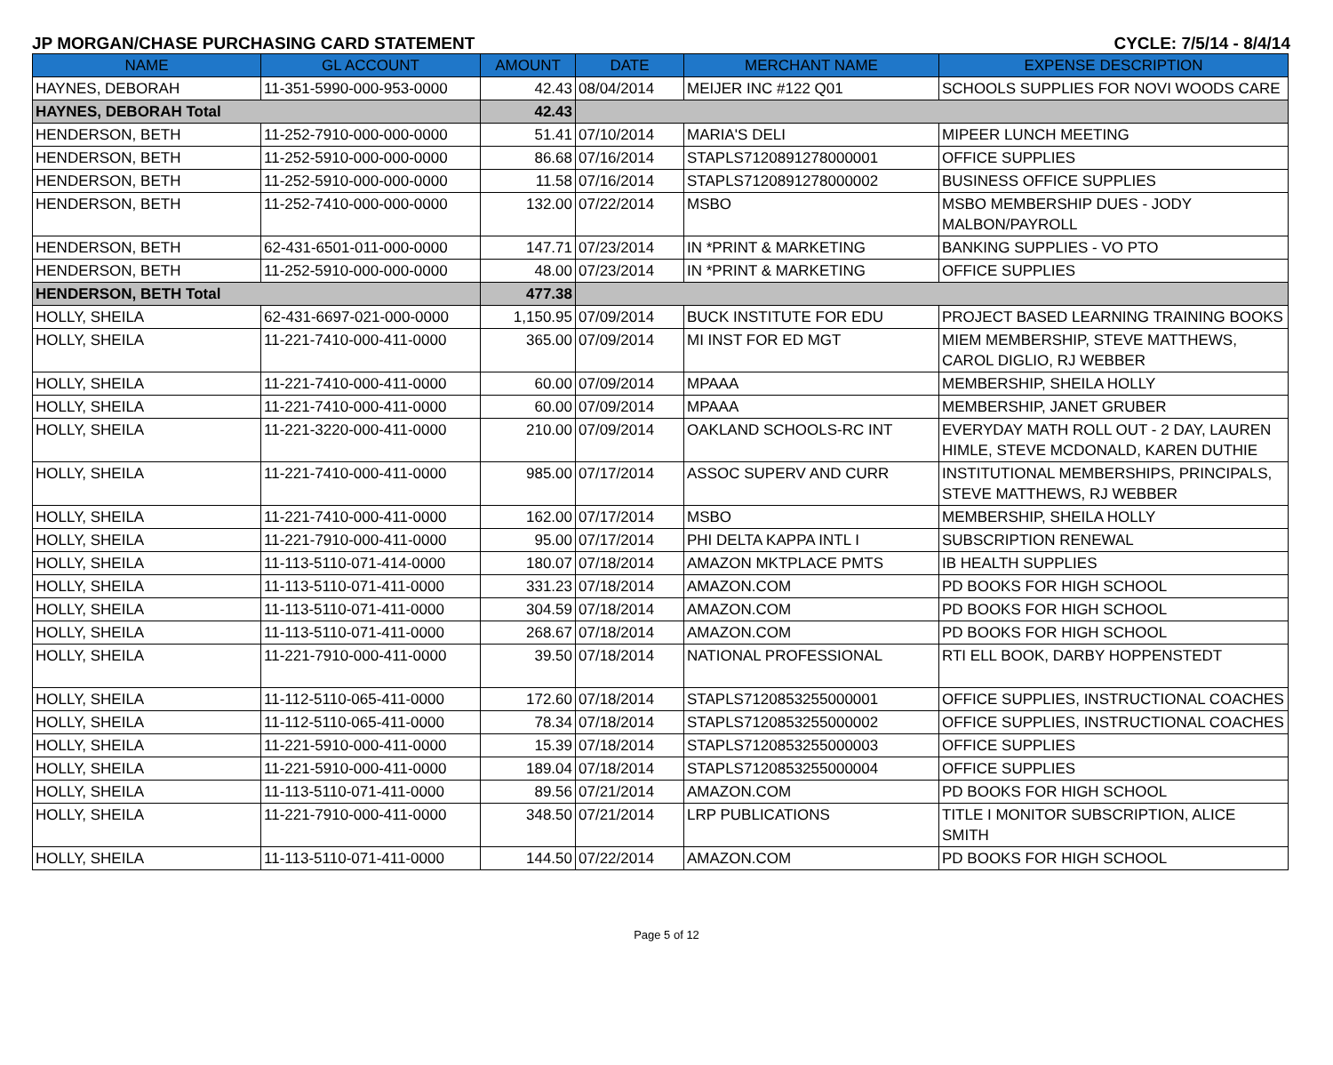JP MORGAN/CHASE PURCHASING CARD STATEMENT CYCLE: 7/5/14 - 8/4/14
| NAME | GL ACCOUNT | AMOUNT | DATE | MERCHANT NAME | EXPENSE DESCRIPTION |
| --- | --- | --- | --- | --- | --- |
| HAYNES, DEBORAH | 11-351-5990-000-953-0000 | 42.43 | 08/04/2014 | MEIJER INC #122 Q01 | SCHOOLS SUPPLIES FOR NOVI WOODS CARE |
| HAYNES, DEBORAH Total | | 42.43 | | | |
| HENDERSON, BETH | 11-252-7910-000-000-0000 | 51.41 | 07/10/2014 | MARIA'S DELI | MIPEER LUNCH MEETING |
| HENDERSON, BETH | 11-252-5910-000-000-0000 | 86.68 | 07/16/2014 | STAPLS7120891278000001 | OFFICE SUPPLIES |
| HENDERSON, BETH | 11-252-5910-000-000-0000 | 11.58 | 07/16/2014 | STAPLS7120891278000002 | BUSINESS OFFICE SUPPLIES |
| HENDERSON, BETH | 11-252-7410-000-000-0000 | 132.00 | 07/22/2014 | MSBO | MSBO MEMBERSHIP DUES - JODY MALBON/PAYROLL |
| HENDERSON, BETH | 62-431-6501-011-000-0000 | 147.71 | 07/23/2014 | IN *PRINT & MARKETING | BANKING SUPPLIES - VO PTO |
| HENDERSON, BETH | 11-252-5910-000-000-0000 | 48.00 | 07/23/2014 | IN *PRINT & MARKETING | OFFICE SUPPLIES |
| HENDERSON, BETH Total | | 477.38 | | | |
| HOLLY, SHEILA | 62-431-6697-021-000-0000 | 1,150.95 | 07/09/2014 | BUCK INSTITUTE FOR EDU | PROJECT BASED LEARNING TRAINING BOOKS |
| HOLLY, SHEILA | 11-221-7410-000-411-0000 | 365.00 | 07/09/2014 | MI INST FOR ED MGT | MIEM MEMBERSHIP, STEVE MATTHEWS, CAROL DIGLIO, RJ WEBBER |
| HOLLY, SHEILA | 11-221-7410-000-411-0000 | 60.00 | 07/09/2014 | MPAAA | MEMBERSHIP, SHEILA HOLLY |
| HOLLY, SHEILA | 11-221-7410-000-411-0000 | 60.00 | 07/09/2014 | MPAAA | MEMBERSHIP, JANET GRUBER |
| HOLLY, SHEILA | 11-221-3220-000-411-0000 | 210.00 | 07/09/2014 | OAKLAND SCHOOLS-RC INT | EVERYDAY MATH ROLL OUT - 2 DAY, LAUREN HIMLE, STEVE MCDONALD, KAREN DUTHIE |
| HOLLY, SHEILA | 11-221-7410-000-411-0000 | 985.00 | 07/17/2014 | ASSOC SUPERV AND CURR | INSTITUTIONAL MEMBERSHIPS, PRINCIPALS, STEVE MATTHEWS, RJ WEBBER |
| HOLLY, SHEILA | 11-221-7410-000-411-0000 | 162.00 | 07/17/2014 | MSBO | MEMBERSHIP, SHEILA HOLLY |
| HOLLY, SHEILA | 11-221-7910-000-411-0000 | 95.00 | 07/17/2014 | PHI DELTA KAPPA INTL I | SUBSCRIPTION RENEWAL |
| HOLLY, SHEILA | 11-113-5110-071-414-0000 | 180.07 | 07/18/2014 | AMAZON MKTPLACE PMTS | IB HEALTH SUPPLIES |
| HOLLY, SHEILA | 11-113-5110-071-411-0000 | 331.23 | 07/18/2014 | AMAZON.COM | PD BOOKS FOR HIGH SCHOOL |
| HOLLY, SHEILA | 11-113-5110-071-411-0000 | 304.59 | 07/18/2014 | AMAZON.COM | PD BOOKS FOR HIGH SCHOOL |
| HOLLY, SHEILA | 11-113-5110-071-411-0000 | 268.67 | 07/18/2014 | AMAZON.COM | PD BOOKS FOR HIGH SCHOOL |
| HOLLY, SHEILA | 11-221-7910-000-411-0000 | 39.50 | 07/18/2014 | NATIONAL PROFESSIONAL | RTI ELL BOOK, DARBY HOPPENSTEDT |
| HOLLY, SHEILA | 11-112-5110-065-411-0000 | 172.60 | 07/18/2014 | STAPLS7120853255000001 | OFFICE SUPPLIES, INSTRUCTIONAL COACHES |
| HOLLY, SHEILA | 11-112-5110-065-411-0000 | 78.34 | 07/18/2014 | STAPLS7120853255000002 | OFFICE SUPPLIES, INSTRUCTIONAL COACHES |
| HOLLY, SHEILA | 11-221-5910-000-411-0000 | 15.39 | 07/18/2014 | STAPLS7120853255000003 | OFFICE SUPPLIES |
| HOLLY, SHEILA | 11-221-5910-000-411-0000 | 189.04 | 07/18/2014 | STAPLS7120853255000004 | OFFICE SUPPLIES |
| HOLLY, SHEILA | 11-113-5110-071-411-0000 | 89.56 | 07/21/2014 | AMAZON.COM | PD BOOKS FOR HIGH SCHOOL |
| HOLLY, SHEILA | 11-221-7910-000-411-0000 | 348.50 | 07/21/2014 | LRP PUBLICATIONS | TITLE I MONITOR SUBSCRIPTION, ALICE SMITH |
| HOLLY, SHEILA | 11-113-5110-071-411-0000 | 144.50 | 07/22/2014 | AMAZON.COM | PD BOOKS FOR HIGH SCHOOL |
Page 5 of 12